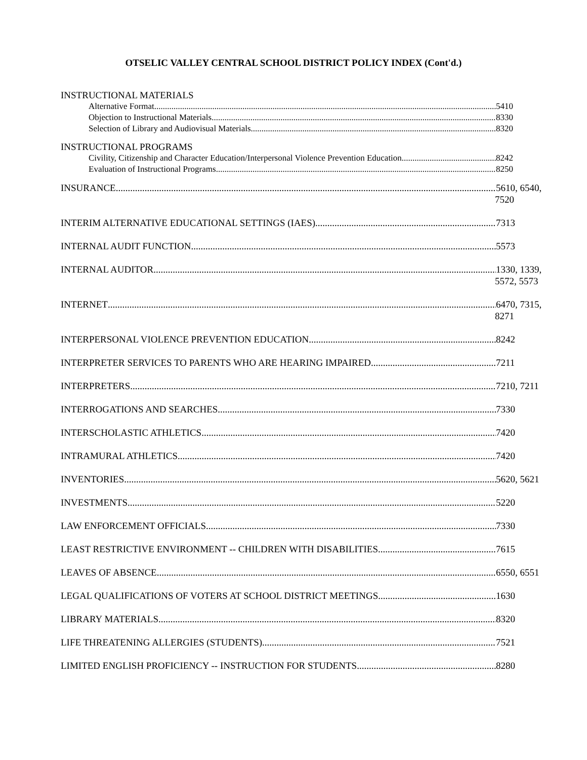OTSELIC VALLEY CENTRAL SCHOOL DISTRICT POLICY INDEX (Cont'd.)
INSTRUCTIONAL MATERIALS
Alternative Format 5410
Objection to Instructional Materials 8330
Selection of Library and Audiovisual Materials 8320
INSTRUCTIONAL PROGRAMS
Civility, Citizenship and Character Education/Interpersonal Violence Prevention Education 8242
Evaluation of Instructional Programs 8250
INSURANCE 5610, 6540,
7520
INTERIM ALTERNATIVE EDUCATIONAL SETTINGS (IAES) 7313
INTERNAL AUDIT FUNCTION 5573
INTERNAL AUDITOR 1330, 1339,
5572, 5573
INTERNET 6470, 7315,
8271
INTERPERSONAL VIOLENCE PREVENTION EDUCATION 8242
INTERPRETER SERVICES TO PARENTS WHO ARE HEARING IMPAIRED 7211
INTERPRETERS 7210, 7211
INTERROGATIONS AND SEARCHES 7330
INTERSCHOLASTIC ATHLETICS 7420
INTRAMURAL ATHLETICS 7420
INVENTORIES 5620, 5621
INVESTMENTS 5220
LAW ENFORCEMENT OFFICIALS 7330
LEAST RESTRICTIVE ENVIRONMENT -- CHILDREN WITH DISABILITIES 7615
LEAVES OF ABSENCE 6550, 6551
LEGAL QUALIFICATIONS OF VOTERS AT SCHOOL DISTRICT MEETINGS 1630
LIBRARY MATERIALS 8320
LIFE THREATENING ALLERGIES (STUDENTS) 7521
LIMITED ENGLISH PROFICIENCY -- INSTRUCTION FOR STUDENTS 8280